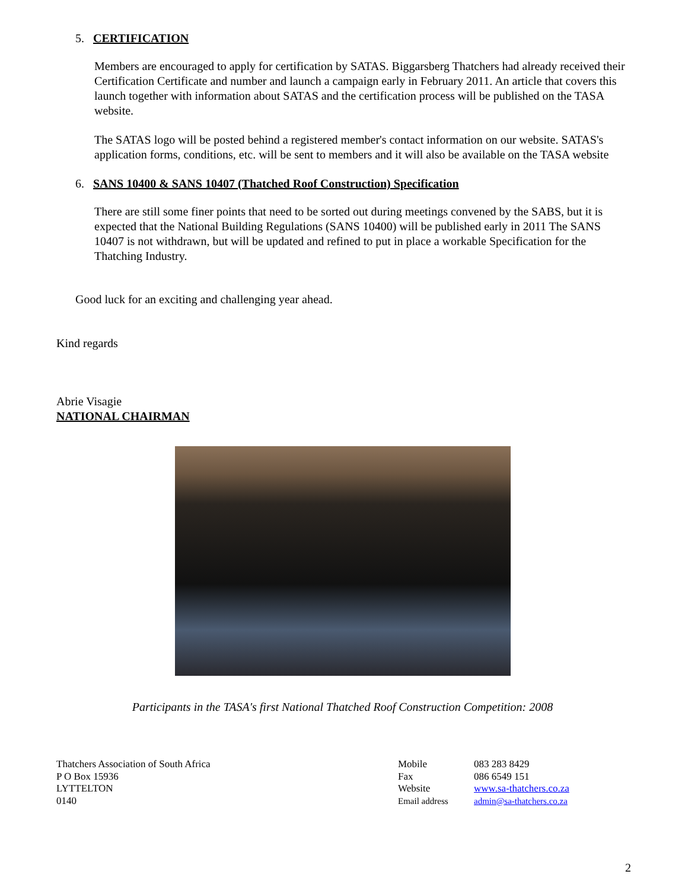5. CERTIFICATION
Members are encouraged to apply for certification by SATAS. Biggarsberg Thatchers had already received their Certification Certificate and number and launch a campaign early in February 2011. An article that covers this launch together with information about SATAS and the certification process will be published on the TASA website.
The SATAS logo will be posted behind a registered member's contact information on our website. SATAS's application forms, conditions, etc. will be sent to members and it will also be available on the TASA website
6. SANS 10400 & SANS 10407 (Thatched Roof Construction) Specification
There are still some finer points that need to be sorted out during meetings convened by the SABS, but it is expected that the National Building Regulations (SANS 10400) will be published early in 2011 The SANS 10407 is not withdrawn, but will be updated and refined to put in place a workable Specification for the Thatching Industry.
Good luck for an exciting and challenging year ahead.
Kind regards
Abrie Visagie
NATIONAL CHAIRMAN
Participants in the TASA's first National Thatched Roof Construction Competition: 2008
Thatchers Association of South Africa
P O Box 15936
LYTTELTON
0140
Mobile
Fax
Website
Email address
083 283 8429
086 6549 151
www.sa-thatchers.co.za
admin@sa-thatchers.co.za
2